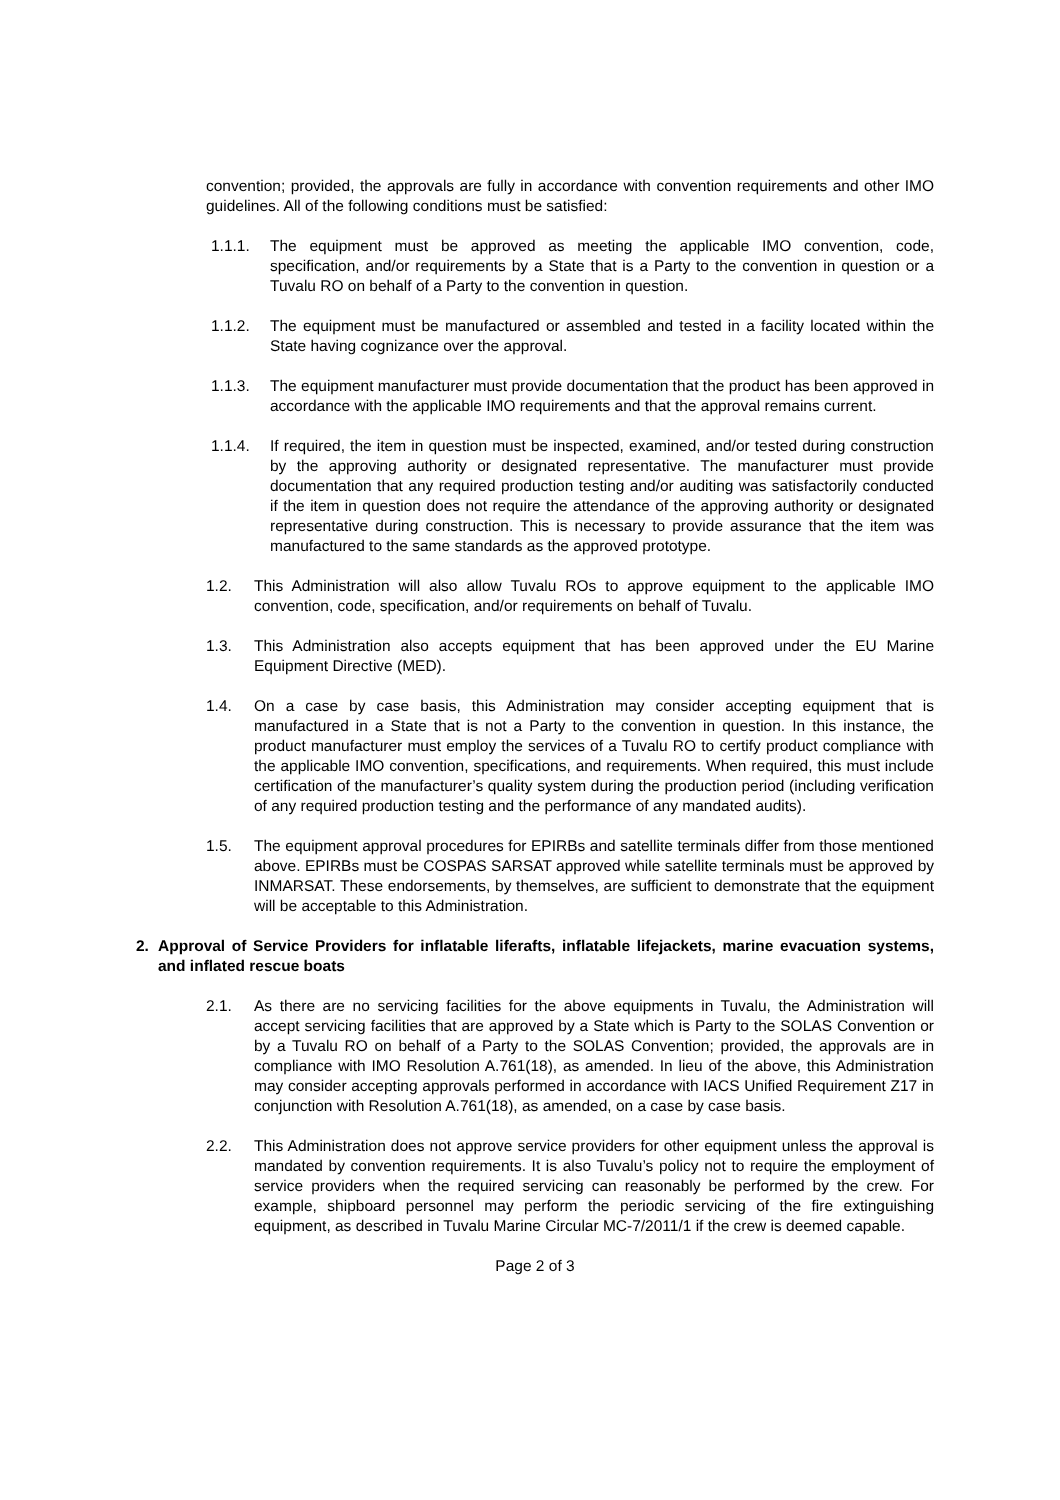convention; provided, the approvals are fully in accordance with convention requirements and other IMO guidelines. All of the following conditions must be satisfied:
1.1.1. The equipment must be approved as meeting the applicable IMO convention, code, specification, and/or requirements by a State that is a Party to the convention in question or a Tuvalu RO on behalf of a Party to the convention in question.
1.1.2. The equipment must be manufactured or assembled and tested in a facility located within the State having cognizance over the approval.
1.1.3. The equipment manufacturer must provide documentation that the product has been approved in accordance with the applicable IMO requirements and that the approval remains current.
1.1.4. If required, the item in question must be inspected, examined, and/or tested during construction by the approving authority or designated representative. The manufacturer must provide documentation that any required production testing and/or auditing was satisfactorily conducted if the item in question does not require the attendance of the approving authority or designated representative during construction. This is necessary to provide assurance that the item was manufactured to the same standards as the approved prototype.
1.2. This Administration will also allow Tuvalu ROs to approve equipment to the applicable IMO convention, code, specification, and/or requirements on behalf of Tuvalu.
1.3. This Administration also accepts equipment that has been approved under the EU Marine Equipment Directive (MED).
1.4. On a case by case basis, this Administration may consider accepting equipment that is manufactured in a State that is not a Party to the convention in question. In this instance, the product manufacturer must employ the services of a Tuvalu RO to certify product compliance with the applicable IMO convention, specifications, and requirements. When required, this must include certification of the manufacturer’s quality system during the production period (including verification of any required production testing and the performance of any mandated audits).
1.5. The equipment approval procedures for EPIRBs and satellite terminals differ from those mentioned above. EPIRBs must be COSPAS SARSAT approved while satellite terminals must be approved by INMARSAT. These endorsements, by themselves, are sufficient to demonstrate that the equipment will be acceptable to this Administration.
2. Approval of Service Providers for inflatable liferafts, inflatable lifejackets, marine evacuation systems, and inflated rescue boats
2.1. As there are no servicing facilities for the above equipments in Tuvalu, the Administration will accept servicing facilities that are approved by a State which is Party to the SOLAS Convention or by a Tuvalu RO on behalf of a Party to the SOLAS Convention; provided, the approvals are in compliance with IMO Resolution A.761(18), as amended. In lieu of the above, this Administration may consider accepting approvals performed in accordance with IACS Unified Requirement Z17 in conjunction with Resolution A.761(18), as amended, on a case by case basis.
2.2. This Administration does not approve service providers for other equipment unless the approval is mandated by convention requirements. It is also Tuvalu’s policy not to require the employment of service providers when the required servicing can reasonably be performed by the crew. For example, shipboard personnel may perform the periodic servicing of the fire extinguishing equipment, as described in Tuvalu Marine Circular MC-7/2011/1 if the crew is deemed capable.
Page 2 of 3